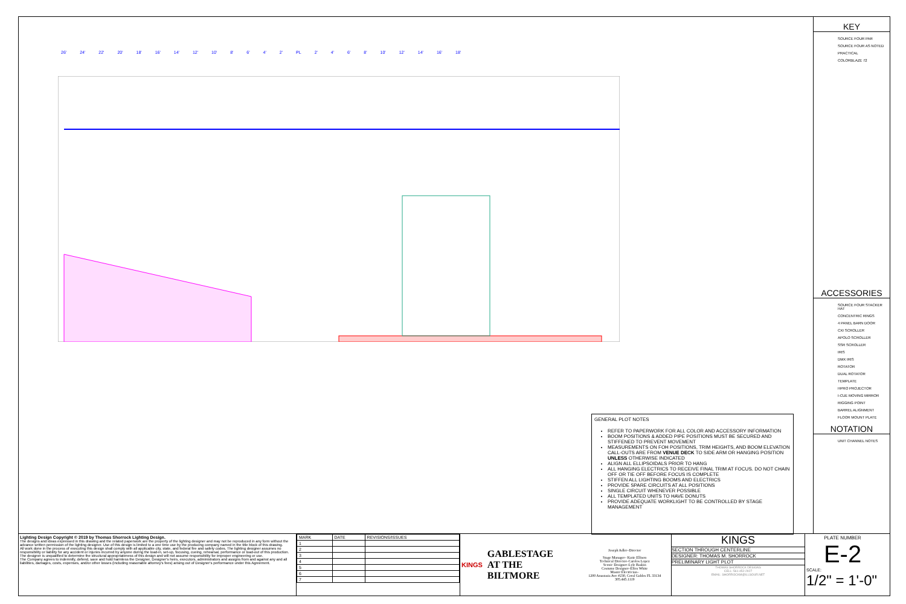26' 24' 22' 20' 18' 16' 14' 12' 10' 8' 6' 4' 2' PL 2' 4' 6' 8' 10' 12' 14' 16' 18'
GENERAL PLOT NOTES
REFER TO PAPERWORK FOR ALL COLOR AND ACCESSORY INFORMATION
BOOM POSITIONS & ADDED PIPE POSITIONS MUST BE SECURED AND STIFFENED TO PREVENT MOVEMENT
MEASUREMENTS ON FOH POSITIONS, TRIM HEIGHTS, AND BOOM ELEVATION CALL-OUTS ARE FROM VENUE DECK TO SIDE ARM OR HANGING POSITION UNLESS OTHERWISE INDICATED
ALIGN ALL ELLIPSOIDALS PRIOR TO HANG
ALL HANGING ELECTRICS TO RECEIVE FINAL TRIM AT FOCUS. DO NOT CHAIN OFF OR TIE OFF BEFORE FOCUS IS COMPLETE
STIFFEN ALL LIGHTING BOOMS AND ELECTRICS
PROVIDE SPARE CIRCUITS AT ALL POSITIONS
SINGLE CIRCUIT WHENEVER POSSIBLE
ALL TEMPLATED UNITS TO HAVE DONUTS
PROVIDE ADEQUATE WORKLIGHT TO BE CONTROLLED BY STAGE MANAGEMENT
KEY
SOURCE FOUR PAR
SOURCE FOUR AS NOTED
PRACTICAL
COLORBLAZE 72
ACCESSORIES
SOURCE FOUR STACKER HAT
CONCENTRIC RINGS
4 PANEL BARN DOOR
CXI SCROLLER
APOLO SCROLLER
SSR SCROLLER
IRIS
DMX IRIS
ROTATOR
DUAL ROTATOR
TEMPLATE
HPRO PROJECTOR
I-CUE MOVING MIRROR
RIGGING POINT
BARREL ALIGNMENT
FLOOR MOUNT PLATE
NOTATION
UNIT CHANNEL NOTES
Lighting Design Copyright © 2019 by Thomas Shorrock Lighting Design.
The designs and ideas expressed in this drawing and the related paperwork are the property of the lighting designer and may not be reproduced in any form without the advance written permission of the lighting designer. Use of this design is limited to a one time use by the producing company named in the title block of this drawing.
All work done in the process of executing this design shall comply with all applicable city, state, and federal fire and safety codes. The lighting designer assumes no responsibility or liability for any accident or injuries incurred by anyone during the load-in, set-up, focusing, cueing, rehearsal, performance or load-out of this production. The designer is unqualified to determine the structural appropriateness of this design and will not assume responsibility for improper engineering or use.
The Company agrees to indemnify, defend, save and hold harmless the Designer, Designer's heirs, executors, administrators and assigns from and against any and all liabilities, damages, costs, expenses, and/or other losses (including reasonable attorney's fees) arising out of Designer's performance under this Agreement.
| MARK | DATE | REVISIONS/ISSUES |
| --- | --- | --- |
| 1 | | |
| 2 | | |
| 3 | | |
| 4 | | |
| 5 | | |
| 6 | | |
| 7 | | |
KINGS GABLESTAGE
AT THE BILTMORE Joseph Adler–Director
Stage Manager– Katie Ellison
Technical Director–Carolos Lopez
Scenic Designer–Lyle Baskin
Costume Designer–Ellen White
Master Electrician–
1200 Anastasia Ave #230, Coral Gables FL 33134 305.445.1119
KINGS
SECTION THROUGH CENTERLINE
DESIGNER: THOMAS M. SHORROCK
PRELIMINARY LIGHT PLOT
THOMAS SHORROCK DESIGNS
CELL: 561-452-2927
EMAIL: SHORROCKM@ILLSOUR.NET
PLATE NUMBER
E-2
SCALE:
1/2" = 1'-0"